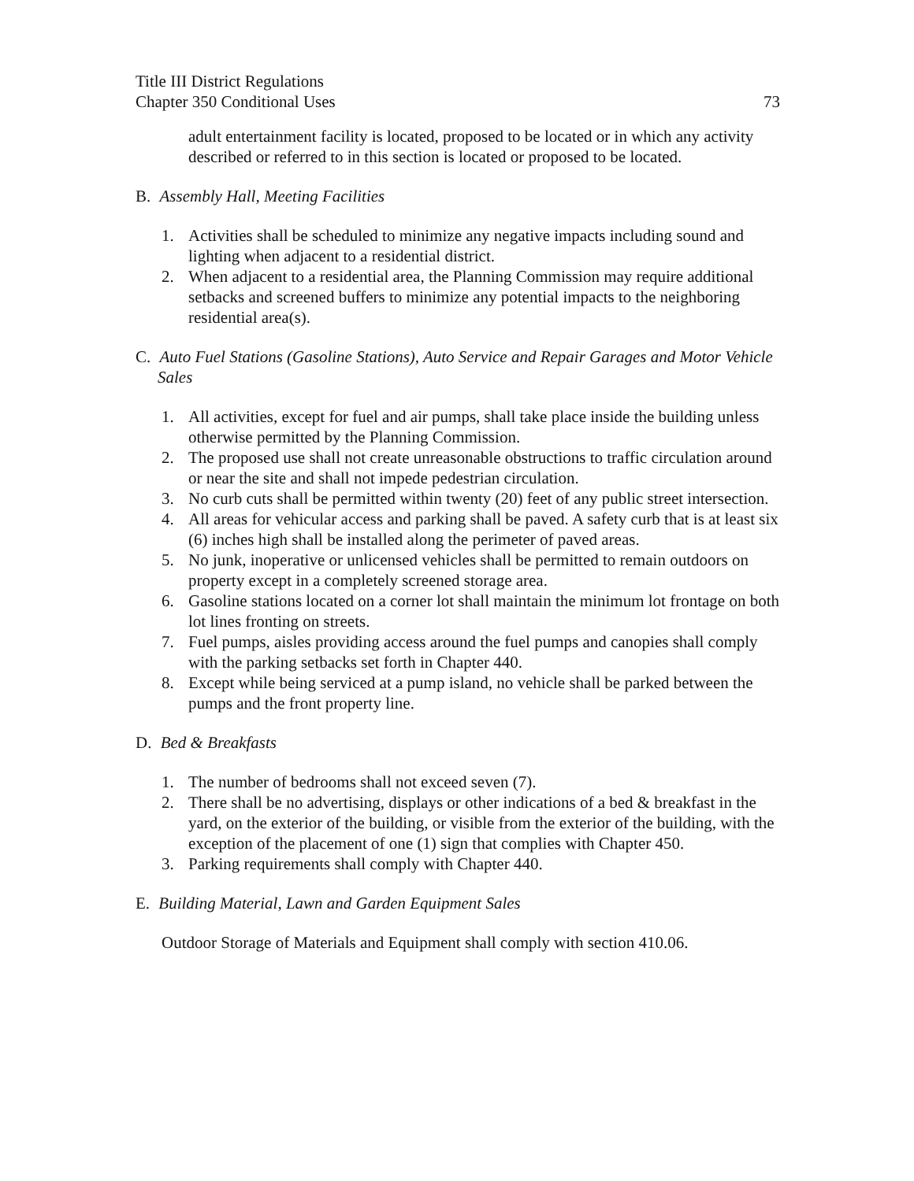Title III District Regulations
Chapter 350 Conditional Uses 73
adult entertainment facility is located, proposed to be located or in which any activity described or referred to in this section is located or proposed to be located.
B. Assembly Hall, Meeting Facilities
1. Activities shall be scheduled to minimize any negative impacts including sound and lighting when adjacent to a residential district.
2. When adjacent to a residential area, the Planning Commission may require additional setbacks and screened buffers to minimize any potential impacts to the neighboring residential area(s).
C. Auto Fuel Stations (Gasoline Stations), Auto Service and Repair Garages and Motor Vehicle Sales
1. All activities, except for fuel and air pumps, shall take place inside the building unless otherwise permitted by the Planning Commission.
2. The proposed use shall not create unreasonable obstructions to traffic circulation around or near the site and shall not impede pedestrian circulation.
3. No curb cuts shall be permitted within twenty (20) feet of any public street intersection.
4. All areas for vehicular access and parking shall be paved. A safety curb that is at least six (6) inches high shall be installed along the perimeter of paved areas.
5. No junk, inoperative or unlicensed vehicles shall be permitted to remain outdoors on property except in a completely screened storage area.
6. Gasoline stations located on a corner lot shall maintain the minimum lot frontage on both lot lines fronting on streets.
7. Fuel pumps, aisles providing access around the fuel pumps and canopies shall comply with the parking setbacks set forth in Chapter 440.
8. Except while being serviced at a pump island, no vehicle shall be parked between the pumps and the front property line.
D. Bed & Breakfasts
1. The number of bedrooms shall not exceed seven (7).
2. There shall be no advertising, displays or other indications of a bed & breakfast in the yard, on the exterior of the building, or visible from the exterior of the building, with the exception of the placement of one (1) sign that complies with Chapter 450.
3. Parking requirements shall comply with Chapter 440.
E. Building Material, Lawn and Garden Equipment Sales
Outdoor Storage of Materials and Equipment shall comply with section 410.06.